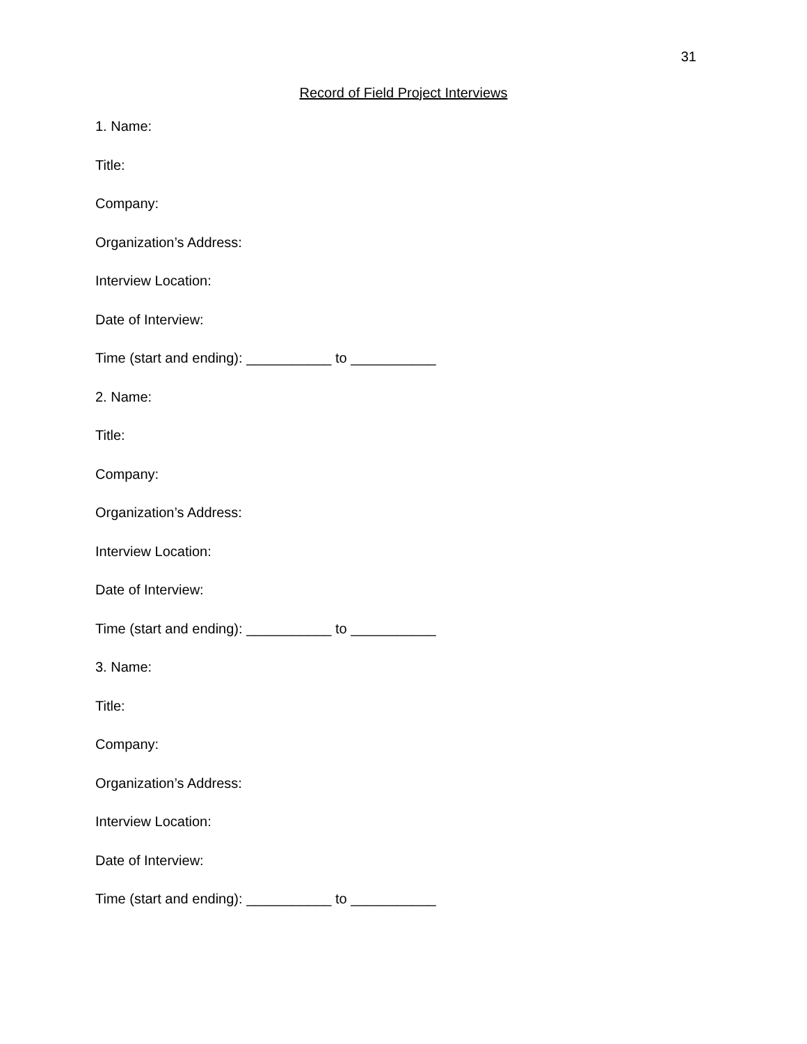31
Record of Field Project Interviews
1. Name:
Title:
Company:
Organization’s Address:
Interview Location:
Date of Interview:
Time (start and ending): ___________ to ___________
2. Name:
Title:
Company:
Organization’s Address:
Interview Location:
Date of Interview:
Time (start and ending): ___________ to ___________
3. Name:
Title:
Company:
Organization’s Address:
Interview Location:
Date of Interview:
Time (start and ending): ___________ to ___________